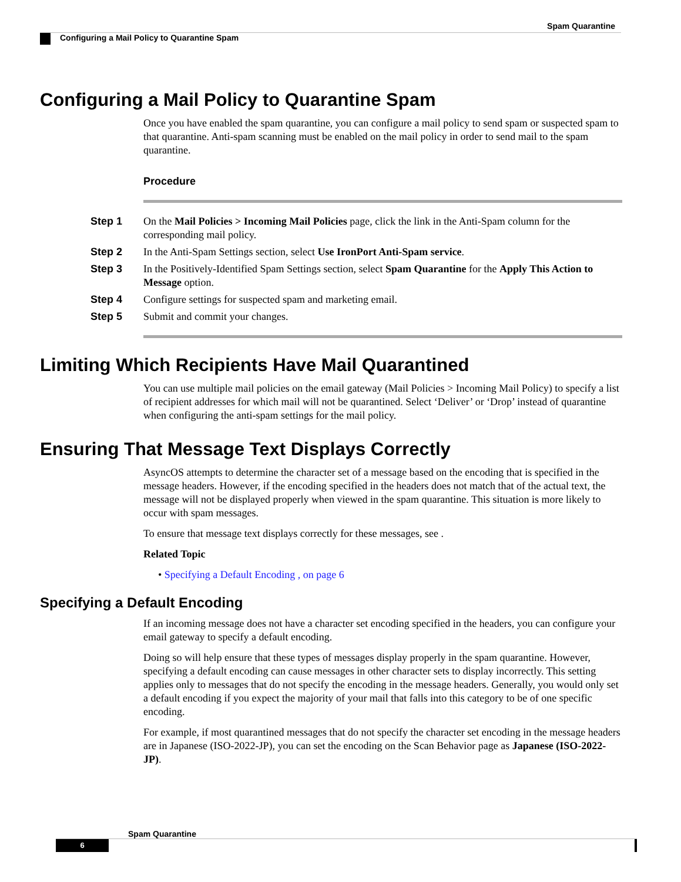Spam Quarantine
Configuring a Mail Policy to Quarantine Spam
Configuring a Mail Policy to Quarantine Spam
Once you have enabled the spam quarantine, you can configure a mail policy to send spam or suspected spam to that quarantine. Anti-spam scanning must be enabled on the mail policy in order to send mail to the spam quarantine.
Procedure
Step 1 On the Mail Policies > Incoming Mail Policies page, click the link in the Anti-Spam column for the corresponding mail policy.
Step 2 In the Anti-Spam Settings section, select Use IronPort Anti-Spam service.
Step 3 In the Positively-Identified Spam Settings section, select Spam Quarantine for the Apply This Action to Message option.
Step 4 Configure settings for suspected spam and marketing email.
Step 5 Submit and commit your changes.
Limiting Which Recipients Have Mail Quarantined
You can use multiple mail policies on the email gateway (Mail Policies > Incoming Mail Policy) to specify a list of recipient addresses for which mail will not be quarantined. Select ‘Deliver’ or ‘Drop’ instead of quarantine when configuring the anti-spam settings for the mail policy.
Ensuring That Message Text Displays Correctly
AsyncOS attempts to determine the character set of a message based on the encoding that is specified in the message headers. However, if the encoding specified in the headers does not match that of the actual text, the message will not be displayed properly when viewed in the spam quarantine. This situation is more likely to occur with spam messages.
To ensure that message text displays correctly for these messages, see .
Related Topic
• Specifying a Default Encoding , on page 6
Specifying a Default Encoding
If an incoming message does not have a character set encoding specified in the headers, you can configure your email gateway to specify a default encoding.
Doing so will help ensure that these types of messages display properly in the spam quarantine. However, specifying a default encoding can cause messages in other character sets to display incorrectly. This setting applies only to messages that do not specify the encoding in the message headers. Generally, you would only set a default encoding if you expect the majority of your mail that falls into this category to be of one specific encoding.
For example, if most quarantined messages that do not specify the character set encoding in the message headers are in Japanese (ISO-2022-JP), you can set the encoding on the Scan Behavior page as Japanese (ISO-2022-JP).
Spam Quarantine
6